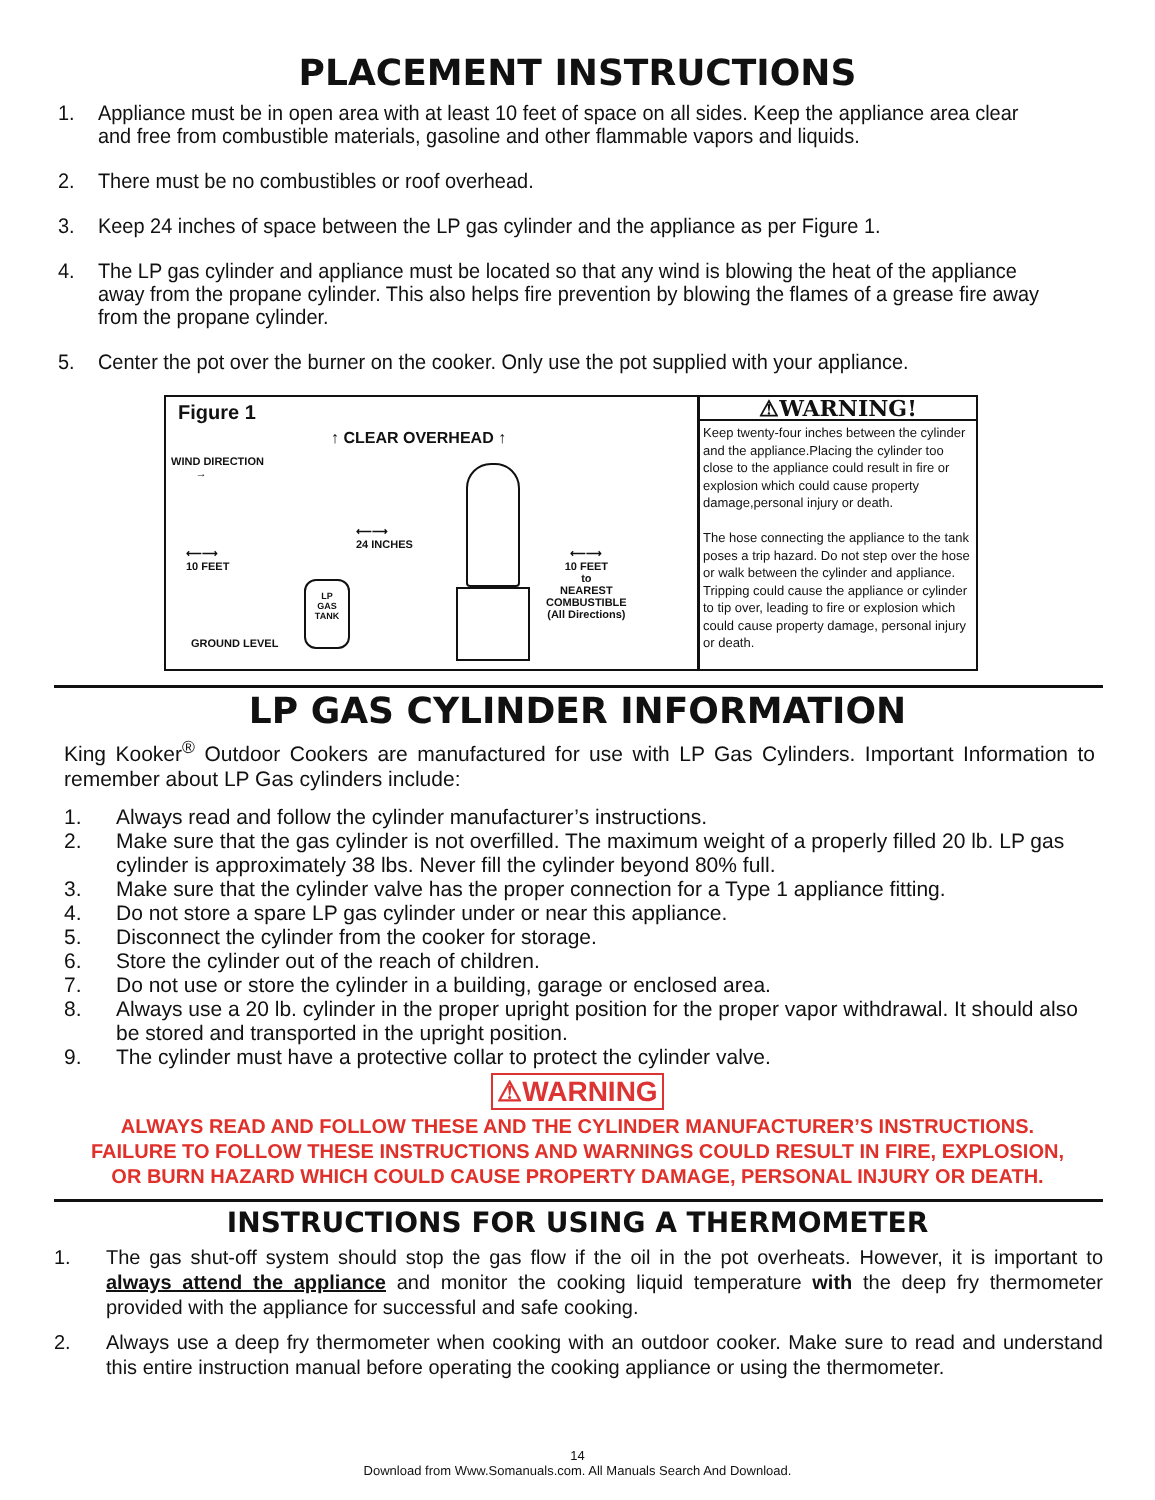PLACEMENT INSTRUCTIONS
1. Appliance must be in open area with at least 10 feet of space on all sides. Keep the appliance area clear and free from combustible materials, gasoline and other flammable vapors and liquids.
2. There must be no combustibles or roof overhead.
3. Keep 24 inches of space between the LP gas cylinder and the appliance as per Figure 1.
4. The LP gas cylinder and appliance must be located so that any wind is blowing the heat of the appliance away from the propane cylinder. This also helps fire prevention by blowing the flames of a grease fire away from the propane cylinder.
5. Center the pot over the burner on the cooker. Only use the pot supplied with your appliance.
Figure 1
↑ CLEAR OVERHEAD ↑
WIND DIRECTION
→
⟵⟶
24 INCHES
⟵⟶
10 FEET
⟵⟶
10 FEET
to
NEAREST
COMBUSTIBLE
(All Directions)
LP
GAS
TANK
GROUND LEVEL
⚠WARNING!
Keep twenty-four inches between the cylinder and the appliance.Placing the cylinder too close to the appliance could result in fire or explosion which could cause property damage,personal injury or death.
The hose connecting the appliance to the tank poses a trip hazard. Do not step over the hose or walk between the cylinder and appliance. Tripping could cause the appliance or cylinder to tip over, leading to fire or explosion which could cause property damage, personal injury or death.
LP GAS CYLINDER INFORMATION
King Kooker<sup>®</sup> Outdoor Cookers are manufactured for use with LP Gas Cylinders. Important Information to remember about LP Gas cylinders include:
1. Always read and follow the cylinder manufacturer’s instructions.
2. Make sure that the gas cylinder is not overfilled. The maximum weight of a properly filled 20 lb. LP gas cylinder is approximately 38 lbs. Never fill the cylinder beyond 80% full.
3. Make sure that the cylinder valve has the proper connection for a Type 1 appliance fitting.
4. Do not store a spare LP gas cylinder under or near this appliance.
5. Disconnect the cylinder from the cooker for storage.
6. Store the cylinder out of the reach of children.
7. Do not use or store the cylinder in a building, garage or enclosed area.
8. Always use a 20 lb. cylinder in the proper upright position for the proper vapor withdrawal. It should also be stored and transported in the upright position.
9. The cylinder must have a protective collar to protect the cylinder valve.
⚠WARNING
ALWAYS READ AND FOLLOW THESE AND THE CYLINDER MANUFACTURER’S INSTRUCTIONS.
FAILURE TO FOLLOW THESE INSTRUCTIONS AND WARNINGS COULD RESULT IN FIRE, EXPLOSION,
OR BURN HAZARD WHICH COULD CAUSE PROPERTY DAMAGE, PERSONAL INJURY OR DEATH.
INSTRUCTIONS FOR USING A THERMOMETER
1. The gas shut-off system should stop the gas flow if the oil in the pot overheats. However, it is important to always attend the appliance and monitor the cooking liquid temperature with the deep fry thermometer provided with the appliance for successful and safe cooking.
2. Always use a deep fry thermometer when cooking with an outdoor cooker. Make sure to read and understand this entire instruction manual before operating the cooking appliance or using the thermometer.
14
Download from Www.Somanuals.com. All Manuals Search And Download.